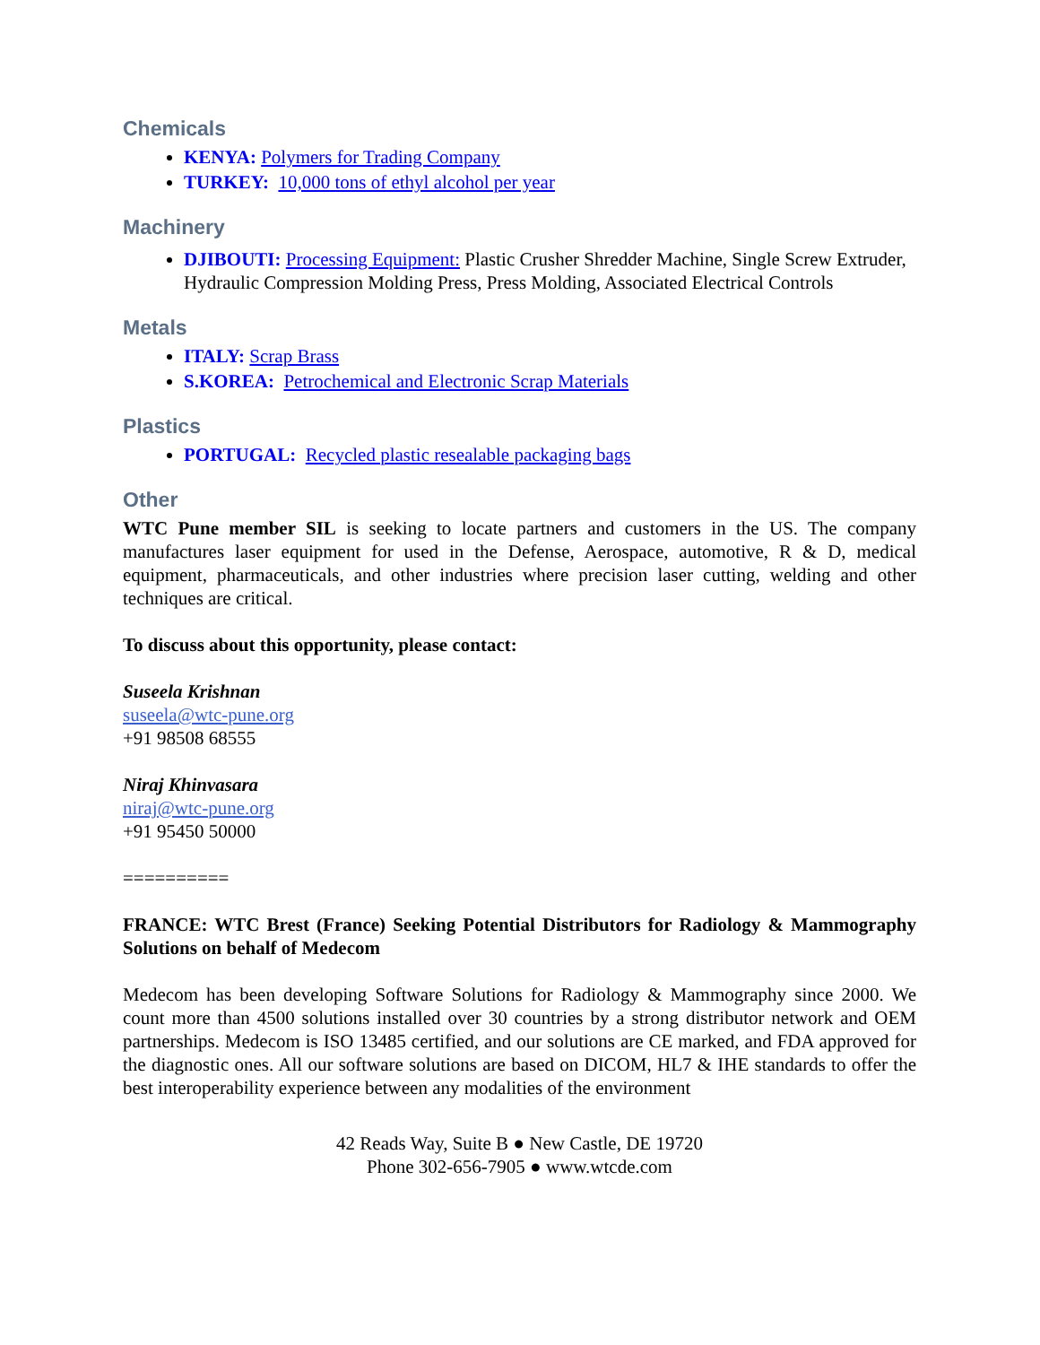Chemicals
KENYA: Polymers for Trading Company
TURKEY: 10,000 tons of ethyl alcohol per year
Machinery
DJIBOUTI: Processing Equipment: Plastic Crusher Shredder Machine, Single Screw Extruder, Hydraulic Compression Molding Press, Press Molding, Associated Electrical Controls
Metals
ITALY: Scrap Brass
S.KOREA: Petrochemical and Electronic Scrap Materials
Plastics
PORTUGAL: Recycled plastic resealable packaging bags
Other
WTC Pune member SIL is seeking to locate partners and customers in the US. The company manufactures laser equipment for used in the Defense, Aerospace, automotive, R & D, medical equipment, pharmaceuticals, and other industries where precision laser cutting, welding and other techniques are critical.
To discuss about this opportunity, please contact:
Suseela Krishnan
suseela@wtc-pune.org
+91 98508 68555
Niraj Khinvasara
niraj@wtc-pune.org
+91 95450 50000
==========
FRANCE: WTC Brest (France) Seeking Potential Distributors for Radiology & Mammography Solutions on behalf of Medecom
Medecom has been developing Software Solutions for Radiology & Mammography since 2000. We count more than 4500 solutions installed over 30 countries by a strong distributor network and OEM partnerships. Medecom is ISO 13485 certified, and our solutions are CE marked, and FDA approved for the diagnostic ones. All our software solutions are based on DICOM, HL7 & IHE standards to offer the best interoperability experience between any modalities of the environment
42 Reads Way, Suite B ● New Castle, DE 19720
Phone 302-656-7905 ● www.wtcde.com